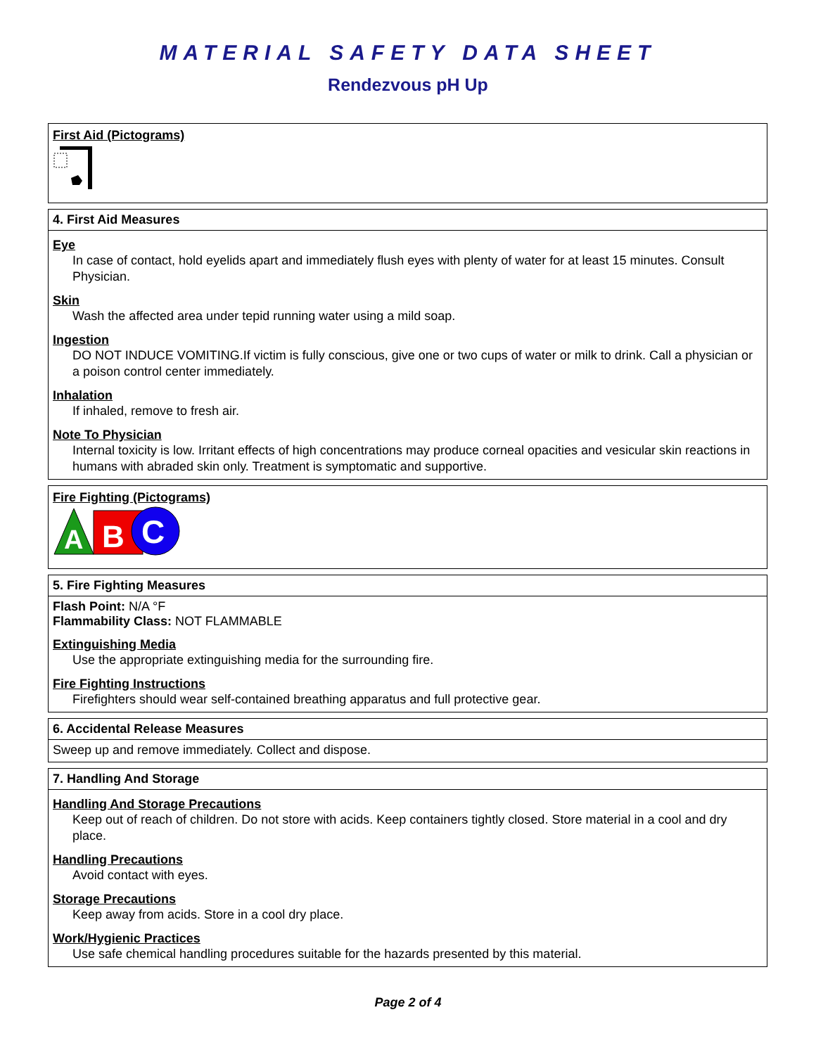MATERIAL SAFETY DATA SHEET
Rendezvous pH Up
First Aid (Pictograms)
4. First Aid Measures
Eye
In case of contact, hold eyelids apart and immediately flush eyes with plenty of water for at least 15 minutes. Consult Physician.
Skin
Wash the affected area under tepid running water using a mild soap.
Ingestion
DO NOT INDUCE VOMITING.If victim is fully conscious, give one or two cups of water or milk to drink. Call a physician or a poison control center immediately.
Inhalation
If inhaled, remove to fresh air.
Note To Physician
Internal toxicity is low. Irritant effects of high concentrations may produce corneal opacities and vesicular skin reactions in humans with abraded skin only. Treatment is symptomatic and supportive.
Fire Fighting (Pictograms)
A
B
C
5. Fire Fighting Measures
Flash Point: N/A °F
Flammability Class: NOT FLAMMABLE
Extinguishing Media
Use the appropriate extinguishing media for the surrounding fire.
Fire Fighting Instructions
Firefighters should wear self-contained breathing apparatus and full protective gear.
6. Accidental Release Measures
Sweep up and remove immediately. Collect and dispose.
7. Handling And Storage
Handling And Storage Precautions
Keep out of reach of children. Do not store with acids. Keep containers tightly closed. Store material in a cool and dry place.
Handling Precautions
Avoid contact with eyes.
Storage Precautions
Keep away from acids. Store in a cool dry place.
Work/Hygienic Practices
Use safe chemical handling procedures suitable for the hazards presented by this material.
Page 2 of 4